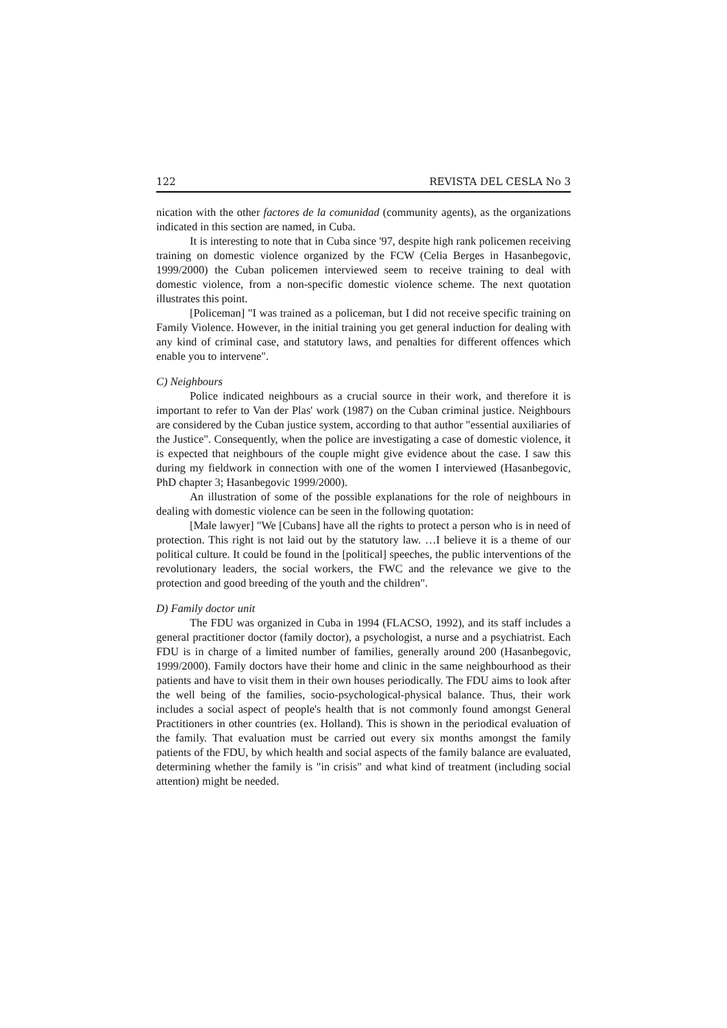122 REVISTA DEL CESLA No 3
nication with the other factores de la comunidad (community agents), as the organizations indicated in this section are named, in Cuba.
It is interesting to note that in Cuba since '97, despite high rank policemen receiving training on domestic violence organized by the FCW (Celia Berges in Hasanbegovic, 1999/2000) the Cuban policemen interviewed seem to receive training to deal with domestic violence, from a non-specific domestic violence scheme. The next quotation illustrates this point.
[Policeman] "I was trained as a policeman, but I did not receive specific training on Family Violence. However, in the initial training you get general induction for dealing with any kind of criminal case, and statutory laws, and penalties for different offences which enable you to intervene".
C) Neighbours
Police indicated neighbours as a crucial source in their work, and therefore it is important to refer to Van der Plas' work (1987) on the Cuban criminal justice. Neighbours are considered by the Cuban justice system, according to that author "essential auxiliaries of the Justice". Consequently, when the police are investigating a case of domestic violence, it is expected that neighbours of the couple might give evidence about the case. I saw this during my fieldwork in connection with one of the women I interviewed (Hasanbegovic, PhD chapter 3; Hasanbegovic 1999/2000).
An illustration of some of the possible explanations for the role of neighbours in dealing with domestic violence can be seen in the following quotation:
[Male lawyer] "We [Cubans] have all the rights to protect a person who is in need of protection. This right is not laid out by the statutory law. …I believe it is a theme of our political culture. It could be found in the [political] speeches, the public interventions of the revolutionary leaders, the social workers, the FWC and the relevance we give to the protection and good breeding of the youth and the children".
D) Family doctor unit
The FDU was organized in Cuba in 1994 (FLACSO, 1992), and its staff includes a general practitioner doctor (family doctor), a psychologist, a nurse and a psychiatrist. Each FDU is in charge of a limited number of families, generally around 200 (Hasanbegovic, 1999/2000). Family doctors have their home and clinic in the same neighbourhood as their patients and have to visit them in their own houses periodically. The FDU aims to look after the well being of the families, socio-psychological-physical balance. Thus, their work includes a social aspect of people's health that is not commonly found amongst General Practitioners in other countries (ex. Holland). This is shown in the periodical evaluation of the family. That evaluation must be carried out every six months amongst the family patients of the FDU, by which health and social aspects of the family balance are evaluated, determining whether the family is "in crisis" and what kind of treatment (including social attention) might be needed.